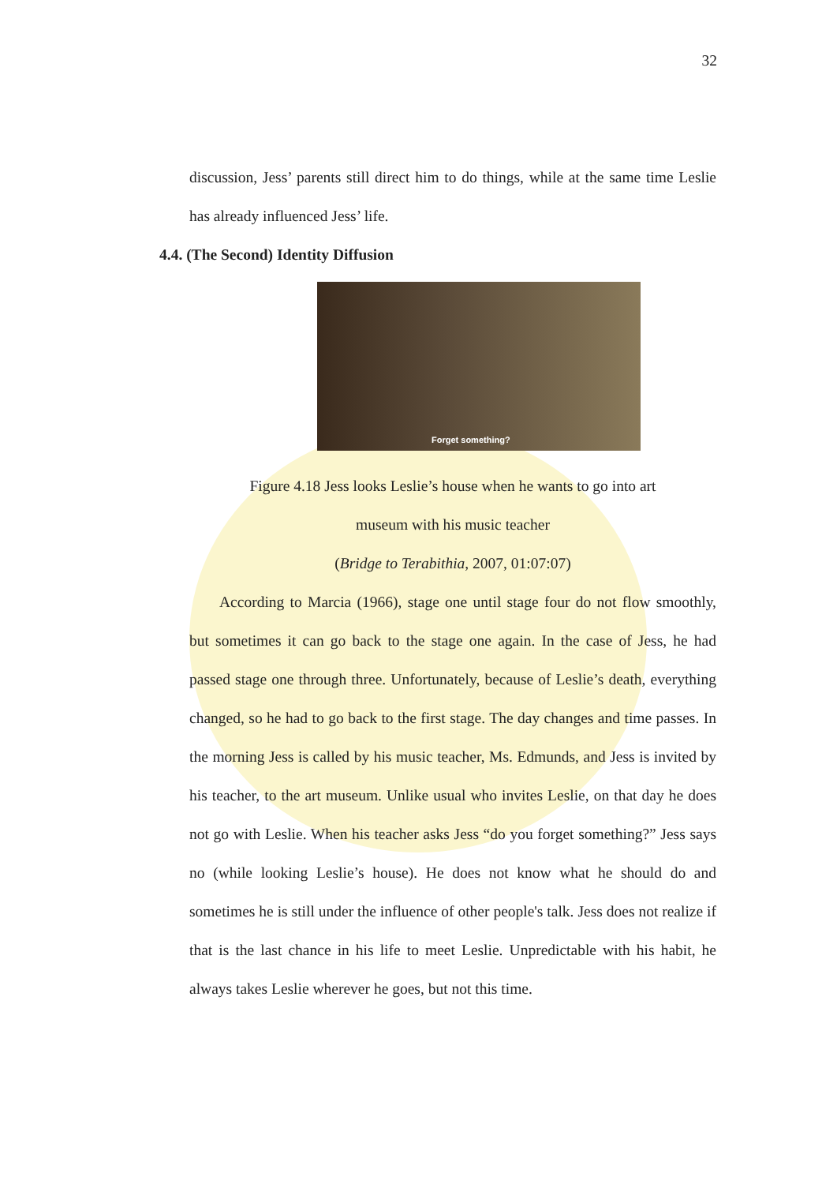32
discussion, Jess’ parents still direct him to do things, while at the same time Leslie has already influenced Jess’ life.
4.4. (The Second) Identity Diffusion
Forget something?
Figure 4.18 Jess looks Leslie’s house when he wants to go into art
museum with his music teacher
(Bridge to Terabithia, 2007, 01:07:07)
According to Marcia (1966), stage one until stage four do not flow smoothly, but sometimes it can go back to the stage one again. In the case of Jess, he had passed stage one through three. Unfortunately, because of Leslie’s death, everything changed, so he had to go back to the first stage. The day changes and time passes. In the morning Jess is called by his music teacher, Ms. Edmunds, and Jess is invited by his teacher, to the art museum. Unlike usual who invites Leslie, on that day he does not go with Leslie. When his teacher asks Jess “do you forget something?” Jess says no (while looking Leslie’s house). He does not know what he should do and sometimes he is still under the influence of other people's talk. Jess does not realize if that is the last chance in his life to meet Leslie. Unpredictable with his habit, he always takes Leslie wherever he goes, but not this time.